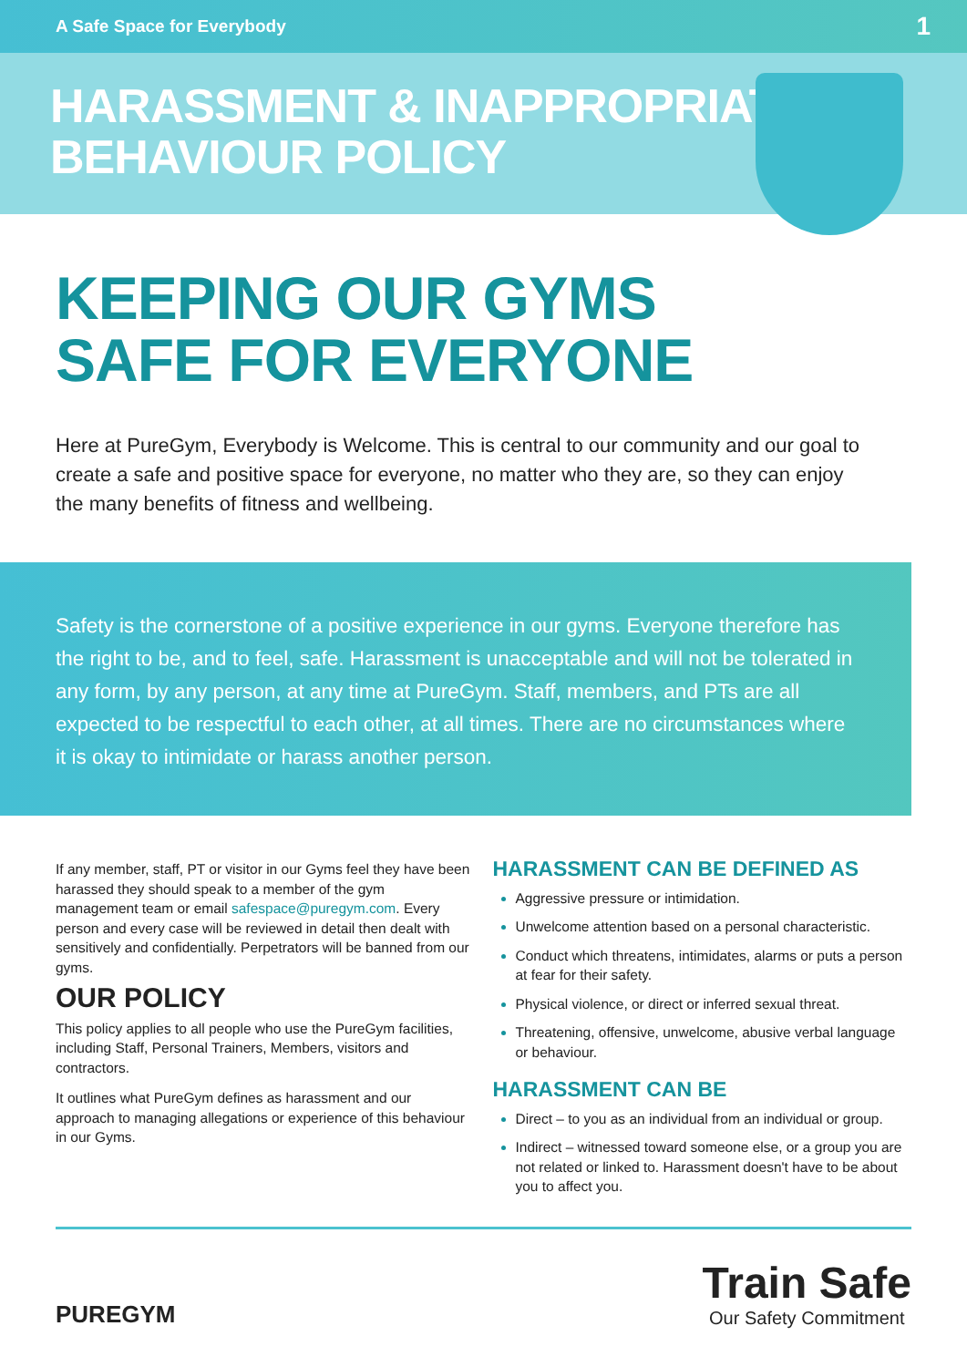A Safe Space for Everybody 1
HARASSMENT & INAPPROPRIATE
BEHAVIOUR POLICY
KEEPING OUR GYMS
SAFE FOR EVERYONE
Here at PureGym, Everybody is Welcome. This is central to our community and our goal to create a safe and positive space for everyone, no matter who they are, so they can enjoy the many benefits of fitness and wellbeing.
Safety is the cornerstone of a positive experience in our gyms. Everyone therefore has the right to be, and to feel, safe. Harassment is unacceptable and will not be tolerated in any form, by any person, at any time at PureGym. Staff, members, and PTs are all expected to be respectful to each other, at all times. There are no circumstances where it is okay to intimidate or harass another person.
If any member, staff, PT or visitor in our Gyms feel they have been harassed they should speak to a member of the gym management team or email safespace@puregym.com. Every person and every case will be reviewed in detail then dealt with sensitively and confidentially. Perpetrators will be banned from our gyms.
OUR POLICY
This policy applies to all people who use the PureGym facilities, including Staff, Personal Trainers, Members, visitors and contractors.
It outlines what PureGym defines as harassment and our approach to managing allegations or experience of this behaviour in our Gyms.
HARASSMENT CAN BE DEFINED AS
Aggressive pressure or intimidation.
Unwelcome attention based on a personal characteristic.
Conduct which threatens, intimidates, alarms or puts a person at fear for their safety.
Physical violence, or direct or inferred sexual threat.
Threatening, offensive, unwelcome, abusive verbal language or behaviour.
HARASSMENT CAN BE
Direct – to you as an individual from an individual or group.
Indirect – witnessed toward someone else, or a group you are not related or linked to. Harassment doesn't have to be about you to affect you.
PUREGYM
Train Safe
Our Safety Commitment